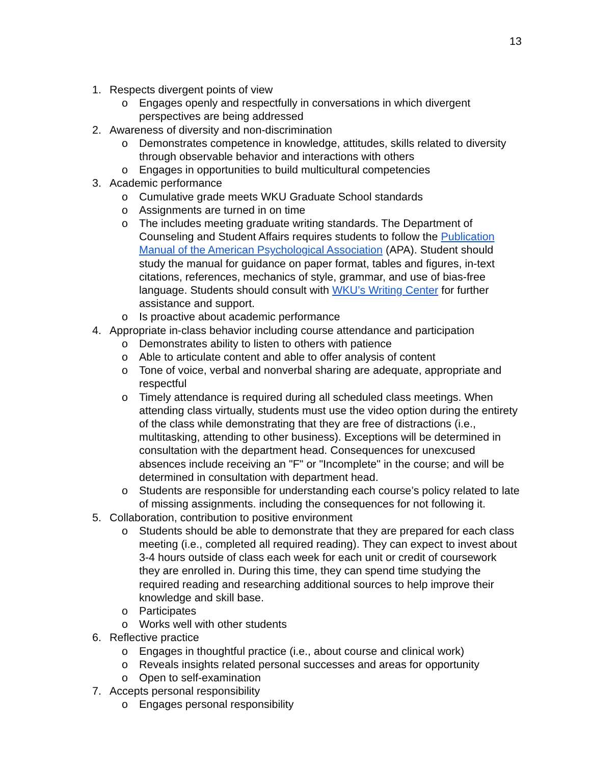13
1. Respects divergent points of view
o Engages openly and respectfully in conversations in which divergent perspectives are being addressed
2. Awareness of diversity and non-discrimination
o Demonstrates competence in knowledge, attitudes, skills related to diversity through observable behavior and interactions with others
o Engages in opportunities to build multicultural competencies
3. Academic performance
o Cumulative grade meets WKU Graduate School standards
o Assignments are turned in on time
o The includes meeting graduate writing standards. The Department of Counseling and Student Affairs requires students to follow the Publication Manual of the American Psychological Association (APA). Student should study the manual for guidance on paper format, tables and figures, in-text citations, references, mechanics of style, grammar, and use of bias-free language. Students should consult with WKU’s Writing Center for further assistance and support.
o Is proactive about academic performance
4. Appropriate in-class behavior including course attendance and participation
o Demonstrates ability to listen to others with patience
o Able to articulate content and able to offer analysis of content
o Tone of voice, verbal and nonverbal sharing are adequate, appropriate and respectful
o Timely attendance is required during all scheduled class meetings. When attending class virtually, students must use the video option during the entirety of the class while demonstrating that they are free of distractions (i.e., multitasking, attending to other business). Exceptions will be determined in consultation with the department head. Consequences for unexcused absences include receiving an "F" or "Incomplete" in the course; and will be determined in consultation with department head.
o Students are responsible for understanding each course’s policy related to late of missing assignments. including the consequences for not following it.
5. Collaboration, contribution to positive environment
o Students should be able to demonstrate that they are prepared for each class meeting (i.e., completed all required reading). They can expect to invest about 3-4 hours outside of class each week for each unit or credit of coursework they are enrolled in. During this time, they can spend time studying the required reading and researching additional sources to help improve their knowledge and skill base.
o Participates
o Works well with other students
6. Reflective practice
o Engages in thoughtful practice (i.e., about course and clinical work)
o Reveals insights related personal successes and areas for opportunity
o Open to self-examination
7. Accepts personal responsibility
o Engages personal responsibility